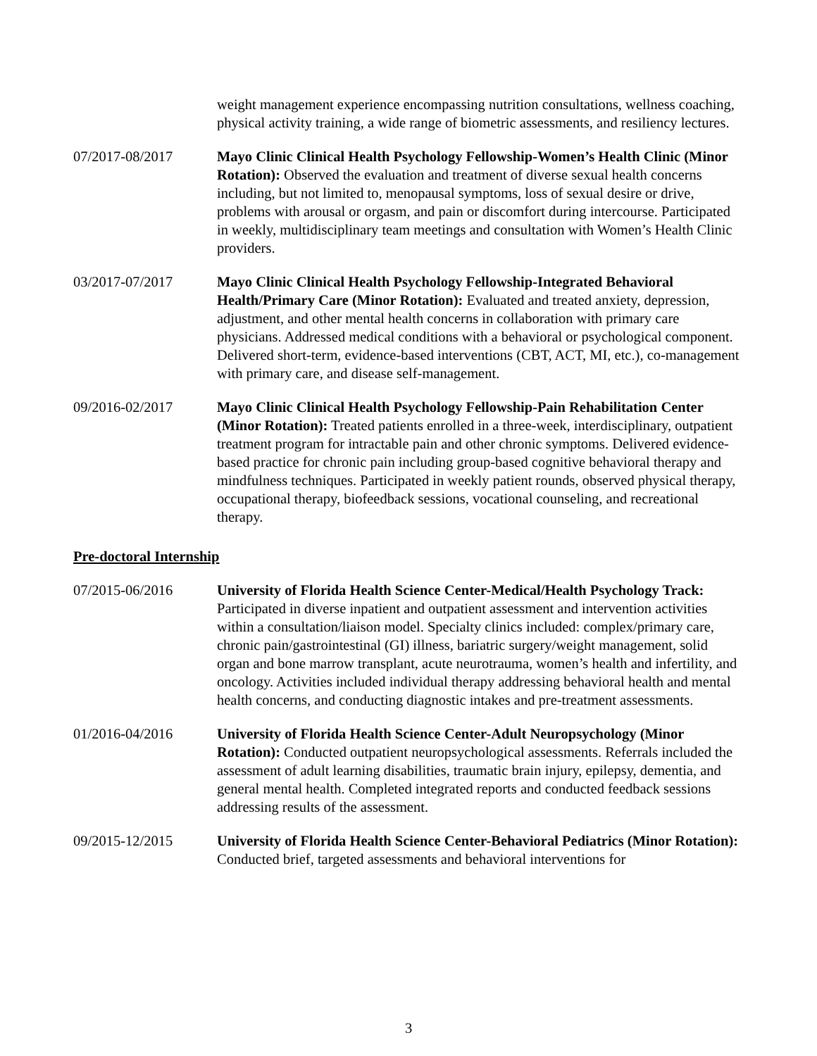weight management experience encompassing nutrition consultations, wellness coaching, physical activity training, a wide range of biometric assessments, and resiliency lectures.
07/2017-08/2017 Mayo Clinic Clinical Health Psychology Fellowship-Women’s Health Clinic (Minor Rotation): Observed the evaluation and treatment of diverse sexual health concerns including, but not limited to, menopausal symptoms, loss of sexual desire or drive, problems with arousal or orgasm, and pain or discomfort during intercourse. Participated in weekly, multidisciplinary team meetings and consultation with Women’s Health Clinic providers.
03/2017-07/2017 Mayo Clinic Clinical Health Psychology Fellowship-Integrated Behavioral Health/Primary Care (Minor Rotation): Evaluated and treated anxiety, depression, adjustment, and other mental health concerns in collaboration with primary care physicians. Addressed medical conditions with a behavioral or psychological component. Delivered short-term, evidence-based interventions (CBT, ACT, MI, etc.), co-management with primary care, and disease self-management.
09/2016-02/2017 Mayo Clinic Clinical Health Psychology Fellowship-Pain Rehabilitation Center (Minor Rotation): Treated patients enrolled in a three-week, interdisciplinary, outpatient treatment program for intractable pain and other chronic symptoms. Delivered evidence-based practice for chronic pain including group-based cognitive behavioral therapy and mindfulness techniques. Participated in weekly patient rounds, observed physical therapy, occupational therapy, biofeedback sessions, vocational counseling, and recreational therapy.
Pre-doctoral Internship
07/2015-06/2016 University of Florida Health Science Center-Medical/Health Psychology Track: Participated in diverse inpatient and outpatient assessment and intervention activities within a consultation/liaison model. Specialty clinics included: complex/primary care, chronic pain/gastrointestinal (GI) illness, bariatric surgery/weight management, solid organ and bone marrow transplant, acute neurotrauma, women’s health and infertility, and oncology. Activities included individual therapy addressing behavioral health and mental health concerns, and conducting diagnostic intakes and pre-treatment assessments.
01/2016-04/2016 University of Florida Health Science Center-Adult Neuropsychology (Minor Rotation): Conducted outpatient neuropsychological assessments. Referrals included the assessment of adult learning disabilities, traumatic brain injury, epilepsy, dementia, and general mental health. Completed integrated reports and conducted feedback sessions addressing results of the assessment.
09/2015-12/2015 University of Florida Health Science Center-Behavioral Pediatrics (Minor Rotation): Conducted brief, targeted assessments and behavioral interventions for
3